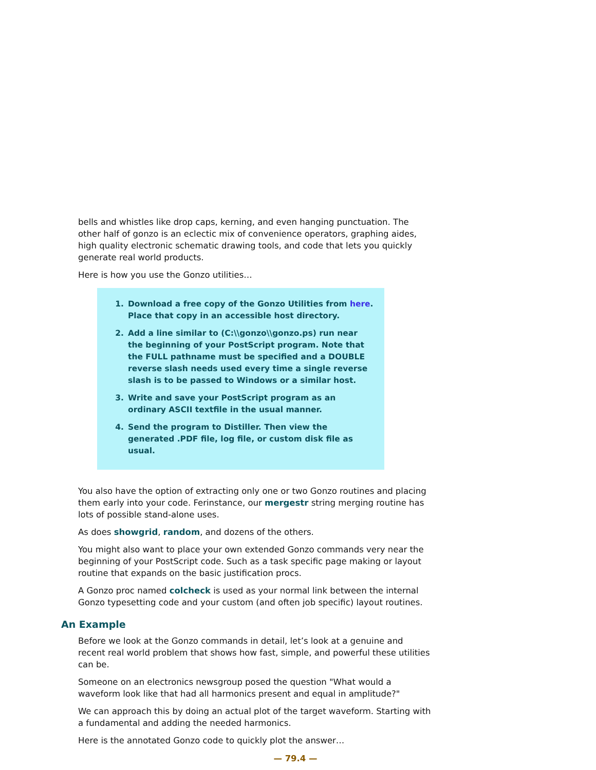bells and whistles like drop caps, kerning, and even hanging punctuation. The other half of gonzo is an eclectic mix of convenience operators, graphing aides, high quality electronic schematic drawing tools, and code that lets you quickly generate real world products.
Here is how you use the Gonzo utilities…
1. Download a free copy of the Gonzo Utilities from here. Place that copy in an accessible host directory.
2. Add a line similar to (C:\\gonzo\\gonzo.ps) run near the beginning of your PostScript program. Note that the FULL pathname must be specified and a DOUBLE reverse slash needs used every time a single reverse slash is to be passed to Windows or a similar host.
3. Write and save your PostScript program as an ordinary ASCII textfile in the usual manner.
4. Send the program to Distiller. Then view the generated .PDF file, log file, or custom disk file as usual.
You also have the option of extracting only one or two Gonzo routines and placing them early into your code. Ferinstance, our mergestr string merging routine has lots of possible stand-alone uses.
As does showgrid, random, and dozens of the others.
You might also want to place your own extended Gonzo commands very near the beginning of your PostScript code. Such as a task specific page making or layout routine that expands on the basic justification procs.
A Gonzo proc named colcheck is used as your normal link between the internal Gonzo typesetting code and your custom (and often job specific) layout routines.
An Example
Before we look at the Gonzo commands in detail, let’s look at a genuine and recent real world problem that shows how fast, simple, and powerful these utilities can be.
Someone on an electronics newsgroup posed the question "What would a waveform look like that had all harmonics present and equal in amplitude?"
We can approach this by doing an actual plot of the target waveform. Starting with a fundamental and adding the needed harmonics.
Here is the annotated Gonzo code to quickly plot the answer…
— 79.4 —